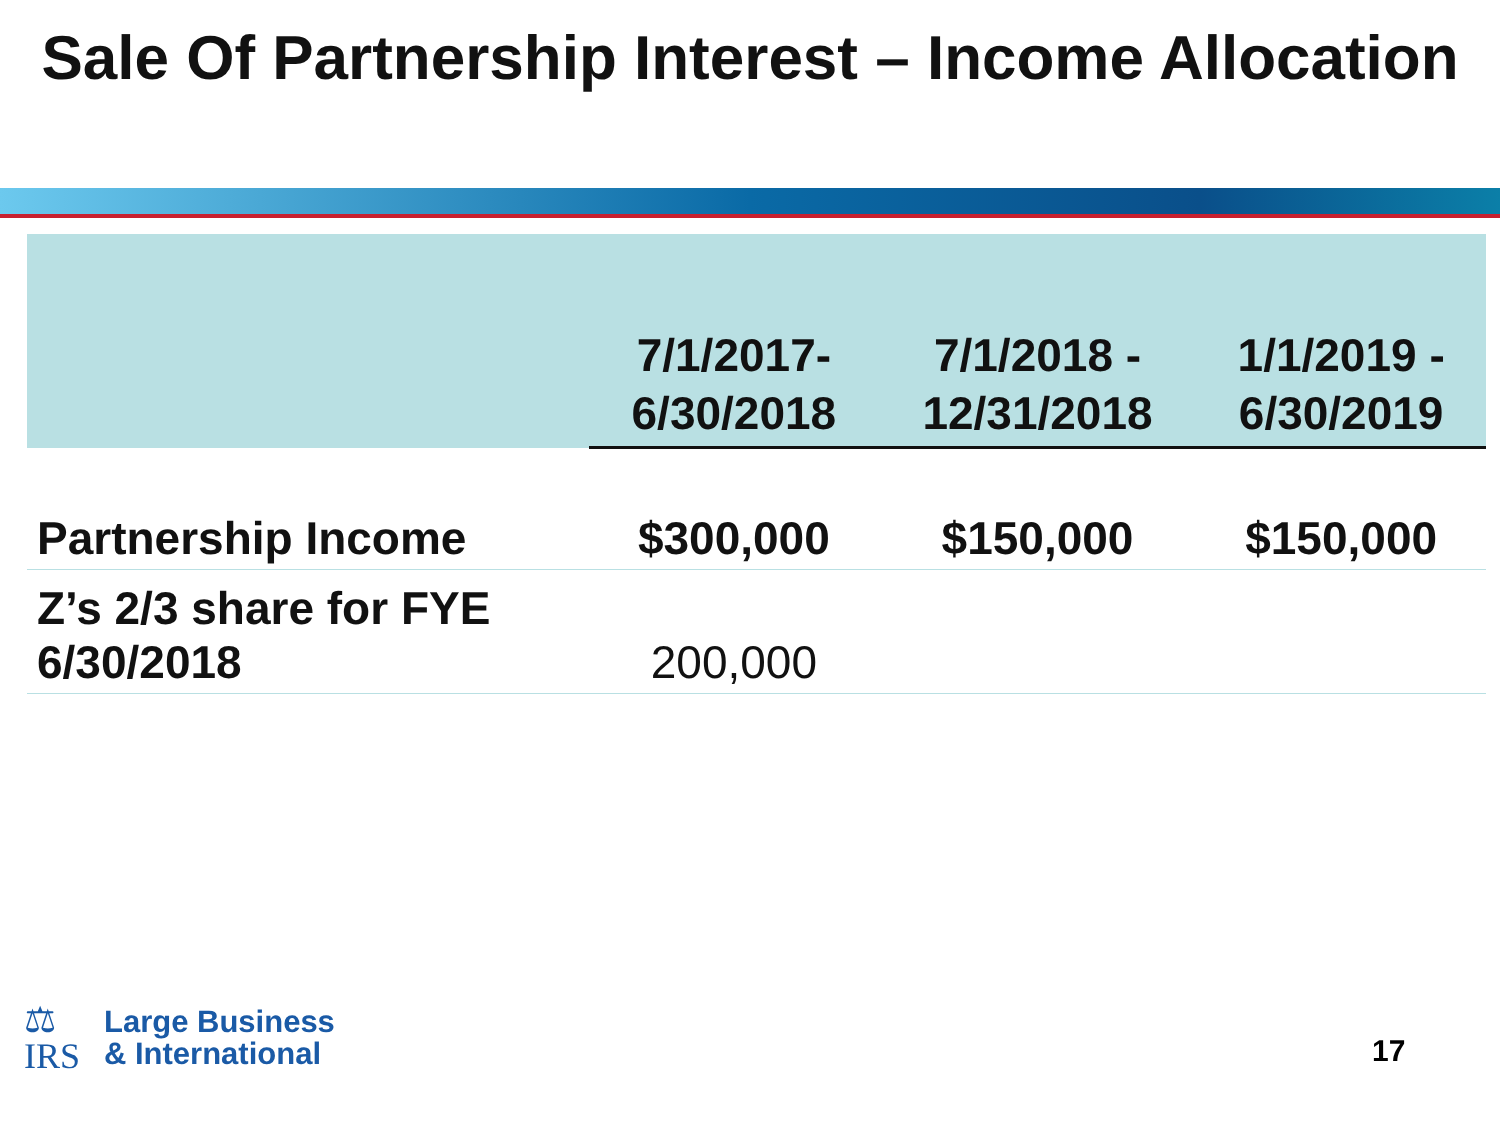Sale Of Partnership Interest – Income Allocation
| | 7/1/2017- 6/30/2018 | 7/1/2018 - 12/31/2018 | 1/1/2019 - 6/30/2019 |
| --- | --- | --- | --- |
| Partnership Income | $300,000 | $150,000 | $150,000 |
| Z’s 2/3 share for FYE 6/30/2018 | 200,000 | | |
⚖
IRS
Large Business
& International
17